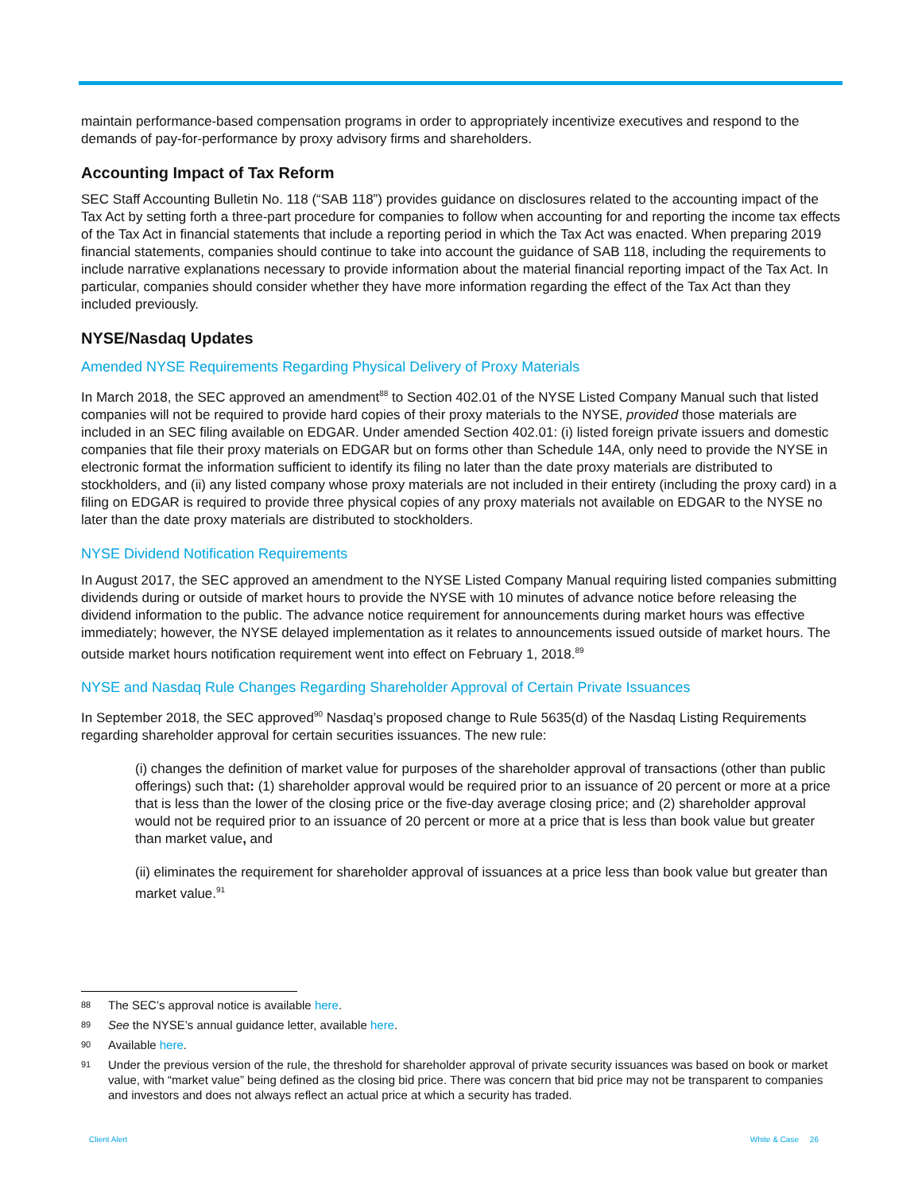maintain performance-based compensation programs in order to appropriately incentivize executives and respond to the demands of pay-for-performance by proxy advisory firms and shareholders.
Accounting Impact of Tax Reform
SEC Staff Accounting Bulletin No. 118 (“SAB 118”) provides guidance on disclosures related to the accounting impact of the Tax Act by setting forth a three-part procedure for companies to follow when accounting for and reporting the income tax effects of the Tax Act in financial statements that include a reporting period in which the Tax Act was enacted. When preparing 2019 financial statements, companies should continue to take into account the guidance of SAB 118, including the requirements to include narrative explanations necessary to provide information about the material financial reporting impact of the Tax Act. In particular, companies should consider whether they have more information regarding the effect of the Tax Act than they included previously.
NYSE/Nasdaq Updates
Amended NYSE Requirements Regarding Physical Delivery of Proxy Materials
In March 2018, the SEC approved an amendment<sup>88</sup> to Section 402.01 of the NYSE Listed Company Manual such that listed companies will not be required to provide hard copies of their proxy materials to the NYSE, provided those materials are included in an SEC filing available on EDGAR. Under amended Section 402.01: (i) listed foreign private issuers and domestic companies that file their proxy materials on EDGAR but on forms other than Schedule 14A, only need to provide the NYSE in electronic format the information sufficient to identify its filing no later than the date proxy materials are distributed to stockholders, and (ii) any listed company whose proxy materials are not included in their entirety (including the proxy card) in a filing on EDGAR is required to provide three physical copies of any proxy materials not available on EDGAR to the NYSE no later than the date proxy materials are distributed to stockholders.
NYSE Dividend Notification Requirements
In August 2017, the SEC approved an amendment to the NYSE Listed Company Manual requiring listed companies submitting dividends during or outside of market hours to provide the NYSE with 10 minutes of advance notice before releasing the dividend information to the public. The advance notice requirement for announcements during market hours was effective immediately; however, the NYSE delayed implementation as it relates to announcements issued outside of market hours. The outside market hours notification requirement went into effect on February 1, 2018.<sup>89</sup>
NYSE and Nasdaq Rule Changes Regarding Shareholder Approval of Certain Private Issuances
In September 2018, the SEC approved<sup>90</sup> Nasdaq’s proposed change to Rule 5635(d) of the Nasdaq Listing Requirements regarding shareholder approval for certain securities issuances. The new rule:
(i) changes the definition of market value for purposes of the shareholder approval of transactions (other than public offerings) such that: (1) shareholder approval would be required prior to an issuance of 20 percent or more at a price that is less than the lower of the closing price or the five-day average closing price; and (2) shareholder approval would not be required prior to an issuance of 20 percent or more at a price that is less than book value but greater than market value, and
(ii) eliminates the requirement for shareholder approval of issuances at a price less than book value but greater than market value.<sup>91</sup>
88 The SEC’s approval notice is available here.
89 See the NYSE’s annual guidance letter, available here.
90 Available here.
91 Under the previous version of the rule, the threshold for shareholder approval of private security issuances was based on book or market value, with “market value” being defined as the closing bid price. There was concern that bid price may not be transparent to companies and investors and does not always reflect an actual price at which a security has traded.
Client Alert White & Case 26